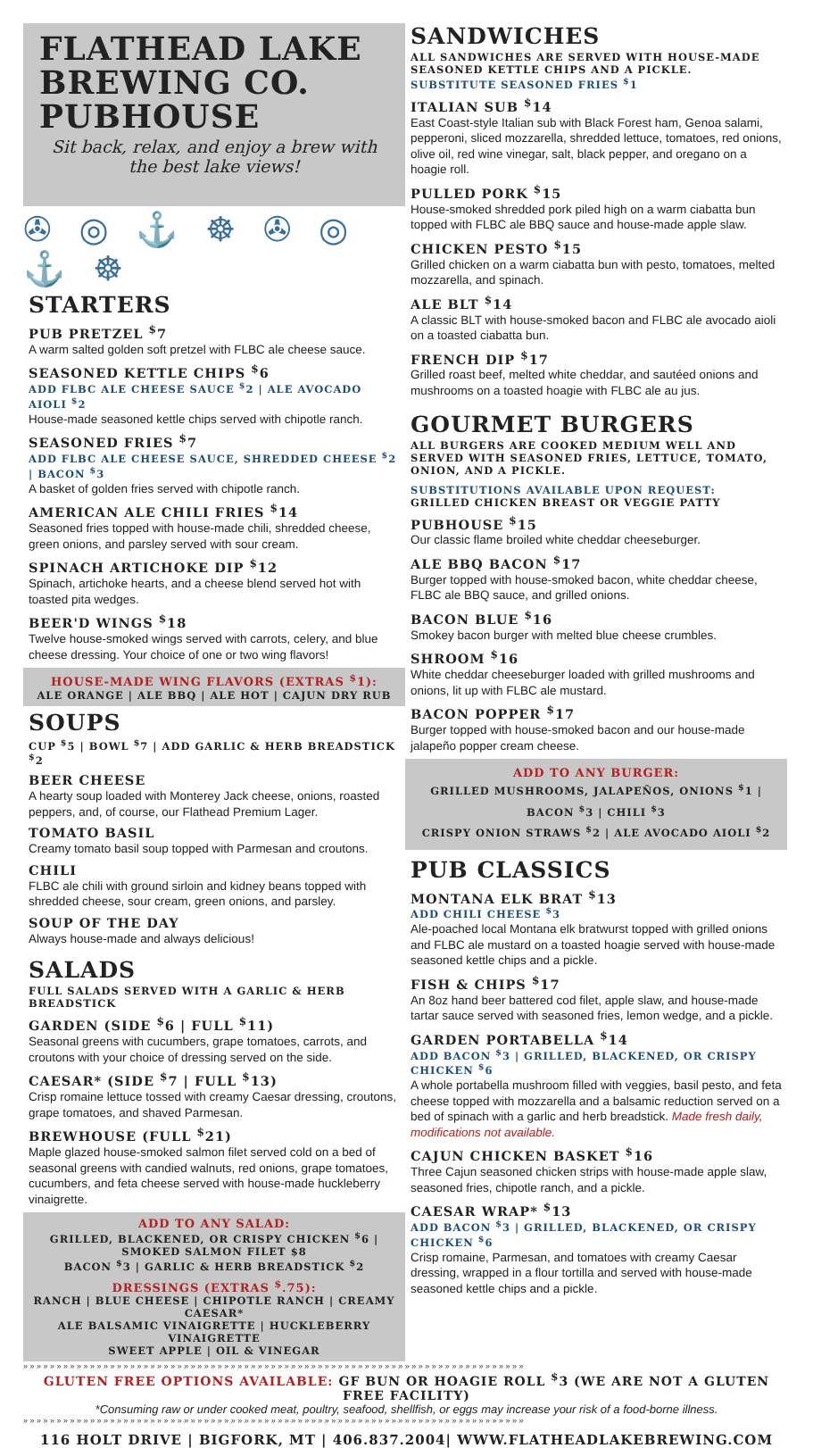FLATHEAD LAKE
BREWING CO.
PUBHOUSE
Sit back, relax, and enjoy a brew with the best lake views!
✇ ◎ ⚓ ☸ ✇ ◎ ⚓ ☸
STARTERS
PUB PRETZEL <sup>$</sup>7
A warm salted golden soft pretzel with FLBC ale cheese sauce.
SEASONED KETTLE CHIPS <sup>$</sup>6
ADD FLBC ALE CHEESE SAUCE <sup>$</sup>2 | ALE AVOCADO AIOLI <sup>$</sup>2
House-made seasoned kettle chips served with chipotle ranch.
SEASONED FRIES <sup>$</sup>7
ADD FLBC ALE CHEESE SAUCE, SHREDDED CHEESE <sup>$</sup>2 | BACON <sup>$</sup>3
A basket of golden fries served with chipotle ranch.
AMERICAN ALE CHILI FRIES <sup>$</sup>14
Seasoned fries topped with house-made chili, shredded cheese, green onions, and parsley served with sour cream.
SPINACH ARTICHOKE DIP <sup>$</sup>12
Spinach, artichoke hearts, and a cheese blend served hot with toasted pita wedges.
BEER'D WINGS <sup>$</sup>18
Twelve house-smoked wings served with carrots, celery, and blue cheese dressing. Your choice of one or two wing flavors!
HOUSE-MADE WING FLAVORS (EXTRAS <sup>$</sup>1):
ALE ORANGE | ALE BBQ | ALE HOT | CAJUN DRY RUB
SOUPS
CUP <sup>$</sup>5 | BOWL <sup>$</sup>7 | ADD GARLIC & HERB BREADSTICK <sup>$</sup>2
BEER CHEESE
A hearty soup loaded with Monterey Jack cheese, onions, roasted peppers, and, of course, our Flathead Premium Lager.
TOMATO BASIL
Creamy tomato basil soup topped with Parmesan and croutons.
CHILI
FLBC ale chili with ground sirloin and kidney beans topped with shredded cheese, sour cream, green onions, and parsley.
SOUP OF THE DAY
Always house-made and always delicious!
SALADS
FULL SALADS SERVED WITH A GARLIC & HERB BREADSTICK
GARDEN (SIDE <sup>$</sup>6 | FULL <sup>$</sup>11)
Seasonal greens with cucumbers, grape tomatoes, carrots, and croutons with your choice of dressing served on the side.
CAESAR* (SIDE <sup>$</sup>7 | FULL <sup>$</sup>13)
Crisp romaine lettuce tossed with creamy Caesar dressing, croutons, grape tomatoes, and shaved Parmesan.
BREWHOUSE (FULL <sup>$</sup>21)
Maple glazed house-smoked salmon filet served cold on a bed of seasonal greens with candied walnuts, red onions, grape tomatoes, cucumbers, and feta cheese served with house-made huckleberry vinaigrette.
ADD TO ANY SALAD:
GRILLED, BLACKENED, OR CRISPY CHICKEN <sup>$</sup>6 | SMOKED SALMON FILET $8
BACON <sup>$</sup>3 | GARLIC & HERB BREADSTICK <sup>$</sup>2
DRESSINGS (EXTRAS <sup>$</sup>.75):
RANCH | BLUE CHEESE | CHIPOTLE RANCH | CREAMY CAESAR*
ALE BALSAMIC VINAIGRETTE | HUCKLEBERRY VINAIGRETTE
SWEET APPLE | OIL & VINEGAR
SANDWICHES
ALL SANDWICHES ARE SERVED WITH HOUSE-MADE SEASONED KETTLE CHIPS AND A PICKLE. SUBSTITUTE SEASONED FRIES <sup>$</sup>1
ITALIAN SUB <sup>$</sup>14
East Coast-style Italian sub with Black Forest ham, Genoa salami, pepperoni, sliced mozzarella, shredded lettuce, tomatoes, red onions, olive oil, red wine vinegar, salt, black pepper, and oregano on a hoagie roll.
PULLED PORK <sup>$</sup>15
House-smoked shredded pork piled high on a warm ciabatta bun topped with FLBC ale BBQ sauce and house-made apple slaw.
CHICKEN PESTO <sup>$</sup>15
Grilled chicken on a warm ciabatta bun with pesto, tomatoes, melted mozzarella, and spinach.
ALE BLT <sup>$</sup>14
A classic BLT with house-smoked bacon and FLBC ale avocado aioli on a toasted ciabatta bun.
FRENCH DIP <sup>$</sup>17
Grilled roast beef, melted white cheddar, and sautéed onions and mushrooms on a toasted hoagie with FLBC ale au jus.
GOURMET BURGERS
ALL BURGERS ARE COOKED MEDIUM WELL AND SERVED WITH SEASONED FRIES, LETTUCE, TOMATO, ONION, AND A PICKLE.
SUBSTITUTIONS AVAILABLE UPON REQUEST:
GRILLED CHICKEN BREAST OR VEGGIE PATTY
PUBHOUSE <sup>$</sup>15
Our classic flame broiled white cheddar cheeseburger.
ALE BBQ BACON <sup>$</sup>17
Burger topped with house-smoked bacon, white cheddar cheese, FLBC ale BBQ sauce, and grilled onions.
BACON BLUE <sup>$</sup>16
Smokey bacon burger with melted blue cheese crumbles.
SHROOM <sup>$</sup>16
White cheddar cheeseburger loaded with grilled mushrooms and onions, lit up with FLBC ale mustard.
BACON POPPER <sup>$</sup>17
Burger topped with house-smoked bacon and our house-made jalapeño popper cream cheese.
ADD TO ANY BURGER:
GRILLED MUSHROOMS, JALAPEÑOS, ONIONS <sup>$</sup>1 | BACON <sup>$</sup>3 | CHILI <sup>$</sup>3
CRISPY ONION STRAWS <sup>$</sup>2 | ALE AVOCADO AIOLI <sup>$</sup>2
PUB CLASSICS
MONTANA ELK BRAT <sup>$</sup>13
ADD CHILI CHEESE <sup>$</sup>3
Ale-poached local Montana elk bratwurst topped with grilled onions and FLBC ale mustard on a toasted hoagie served with house-made seasoned kettle chips and a pickle.
FISH & CHIPS <sup>$</sup>17
An 8oz hand beer battered cod filet, apple slaw, and house-made tartar sauce served with seasoned fries, lemon wedge, and a pickle.
GARDEN PORTABELLA <sup>$</sup>14
ADD BACON <sup>$</sup>3 | GRILLED, BLACKENED, OR CRISPY CHICKEN <sup>$</sup>6
A whole portabella mushroom filled with veggies, basil pesto, and feta cheese topped with mozzarella and a balsamic reduction served on a bed of spinach with a garlic and herb breadstick. Made fresh daily, modifications not available.
CAJUN CHICKEN BASKET <sup>$</sup>16
Three Cajun seasoned chicken strips with house-made apple slaw, seasoned fries, chipotle ranch, and a pickle.
CAESAR WRAP* <sup>$</sup>13
ADD BACON <sup>$</sup>3 | GRILLED, BLACKENED, OR CRISPY CHICKEN <sup>$</sup>6
Crisp romaine, Parmesan, and tomatoes with creamy Caesar dressing, wrapped in a flour tortilla and served with house-made seasoned kettle chips and a pickle.
» » » » » » » » » » » » » » » » » » » » » » » » » » » » » » » » » » » » » » » » » » » » » » » » » » » » » » » » » » » » » » » » » » » » » » » » » » »
GLUTEN FREE OPTIONS AVAILABLE: GF BUN OR HOAGIE ROLL <sup>$</sup>3 (WE ARE NOT A GLUTEN FREE FACILITY)
*Consuming raw or under cooked meat, poultry, seafood, shellfish, or eggs may increase your risk of a food-borne illness.
» » » » » » » » » » » » » » » » » » » » » » » » » » » » » » » » » » » » » » » » » » » » » » » » » » » » » » » » » » » » » » » » » » » » » » » » » » »
116 HOLT DRIVE | BIGFORK, MT | 406.837.2004| WWW.FLATHEADLAKEBREWING.COM